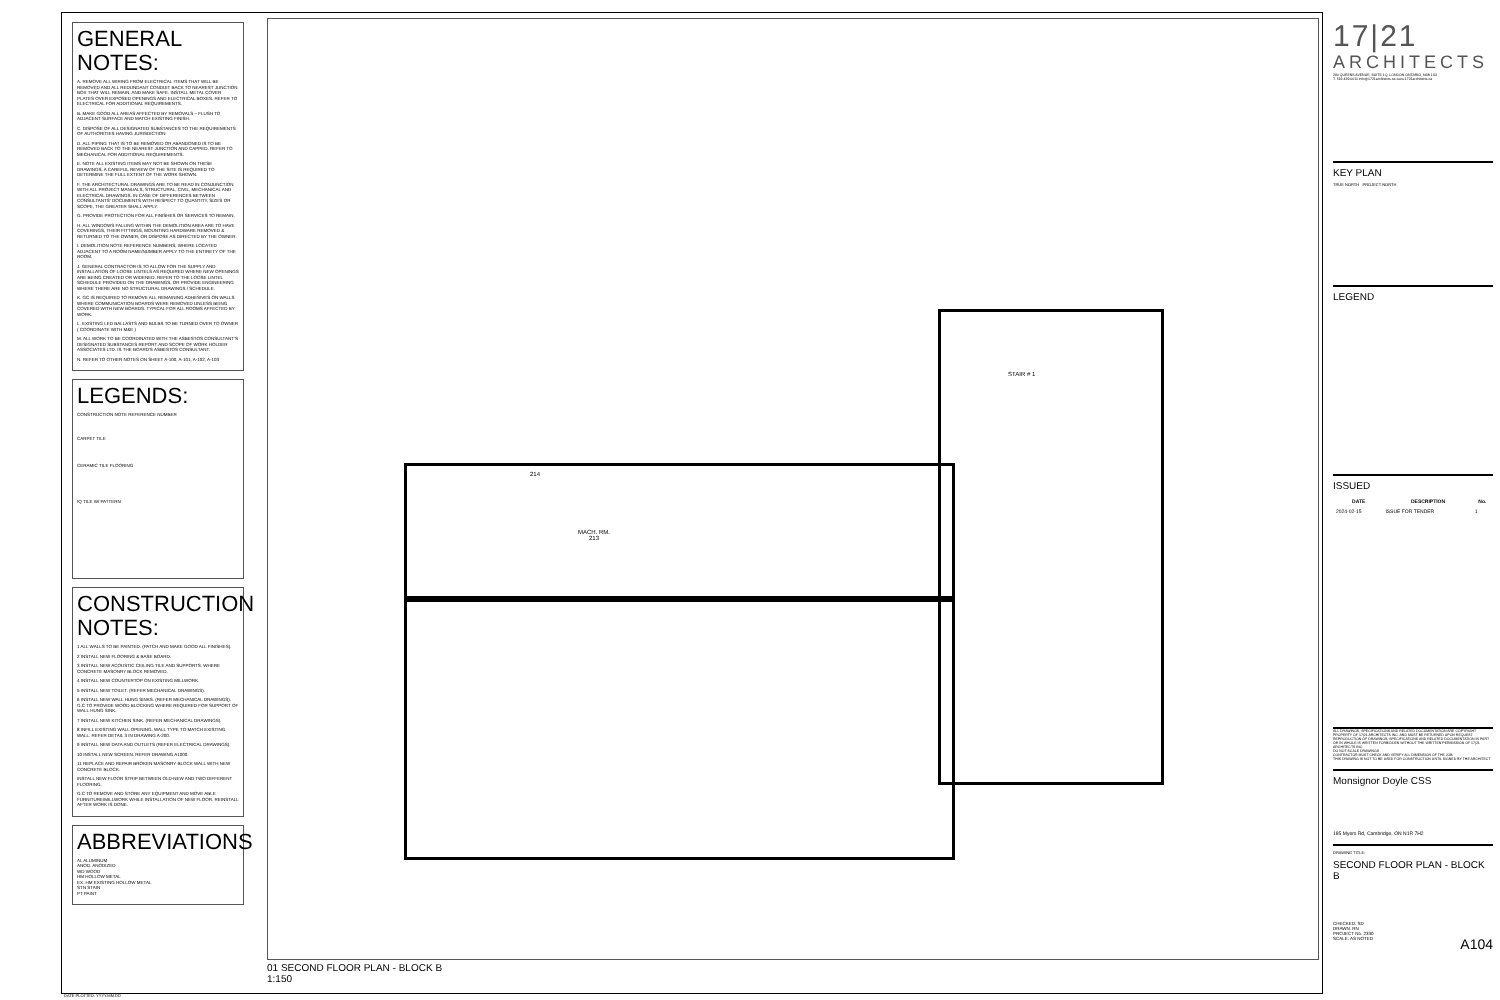GENERAL NOTES:
A. REMOVE ALL WIRING FROM ELECTRICAL ITEMS THAT WILL BE REMOVED AND ALL REDUNDANT CONDUIT BACK TO NEAREST JUNCTION BOX THAT WILL REMAIN, AND MAKE SAFE. INSTALL METAL COVER PLATES OVER EXPOSED OPENINGS AND ELECTRICAL BOXES. REFER TO ELECTRICAL FOR ADDITIONAL REQUIREMENTS.
B. MAKE GOOD ALL AREAS AFFECTED BY REMOVALS – FLUSH TO ADJACENT SURFACE AND MATCH EXISTING FINISH.
C. DISPOSE OF ALL DESIGNATED SUBSTANCES TO THE REQUIREMENTS OF AUTHORITIES HAVING JURISDICTION
D. ALL PIPING THAT IS TO BE REMOVED OR ABANDONED IS TO BE REMOVED BACK TO THE NEAREST JUNCTION AND CAPPED. REFER TO MECHANICAL FOR ADDITIONAL REQUIREMENTS.
E. NOTE ALL EXISTING ITEMS MAY NOT BE SHOWN ON THESE DRAWINGS. A CAREFUL REVIEW OF THE SITE IS REQUIRED TO DETERMINE THE FULL EXTENT OF THE WORK SHOWN.
F. THE ARCHITECTURAL DRAWINGS ARE TO BE READ IN CONJUNCTION WITH ALL PROJECT MANUALS, STRUCTURAL, CIVIL, MECHANICAL AND ELECTRICAL DRAWINGS. IN CASE OF DIFFERENCES BETWEEN CONSULTANTS' DOCUMENTS WITH RESPECT TO QUANTITY, SIZES OR SCOPE, THE GREATER SHALL APPLY.
G. PROVIDE PROTECTION FOR ALL FINISHES OR SERVICES TO REMAIN.
H. ALL WINDOWS FALLING WITHIN THE DEMOLITION AREA ARE TO HAVE COVERINGS, THEIR FITTINGS, MOUNTING HARDWARE REMOVED & RETURNED TO THE OWNER, OR DISPOSE AS DIRECTED BY THE OWNER.
I. DEMOLITION NOTE REFERENCE NUMBERS, WHERE LOCATED ADJACENT TO A ROOM NAME/NUMBER APPLY TO THE ENTIRETY OF THE ROOM.
J. GENERAL CONTRACTOR IS TO ALLOW FOR THE SUPPLY AND INSTALLATION OF LOOSE LINTELS AS REQUIRED WHERE NEW OPENINGS ARE BEING CREATED OR WIDENED. REFER TO THE LOOSE LINTEL SCHEDULE PROVIDED ON THE DRAWINGS, OR PROVIDE ENGINEERING WHERE THERE ARE NO STRUCTURAL DRAWINGS / SCHEDULE.
K. GC IS REQUIRED TO REMOVE ALL REMAINING ADHESIVES ON WALLS WHERE COMMUNICATION BOARDS WERE REMOVED UNLESS BEING COVERED WITH NEW BOARDS. TYPICAL FOR ALL ROOMS AFFECTED BY WORK.
L. EXISTING LED BALLASTS AND BULBS TO BE TURNED OVER TO OWNER ( COORDINATE WITH M&E )
M. ALL WORK TO BE COORDINATED WITH THE ASBESTOS CONSULTANT'S DESIGNATED SUBSTANCES REPORT AND SCOPE OF WORK HOLDER ASSOCIATES LTD. IS THE BOARD'S ASBESTOS CONSULTANT.
N. REFER TO OTHER NOTES ON SHEET A-100, A-101, A-102, A-103
LEGENDS:
CONSTRUCTION NOTE REFERENCE NUMBER
CARPET TILE
CERAMIC TILE FLOORING
IQ TILE W/ PATTERN
CONSTRUCTION NOTES:
1 ALL WALLS TO BE PAINTED. (PATCH AND MAKE GOOD ALL FINISHES).
2 INSTALL NEW FLOORING & BASE BOARD.
3 INSTALL NEW ACOUSTIC CEILING TILE AND SUPPORTS. WHERE CONCRETE MASONRY BLOCK REMOVED.
4 INSTALL NEW COUNTERTOP ON EXISTING MILLWORK.
5 INSTALL NEW TOILET. (REFER MECHANICAL DRAWINGS).
6 INSTALL NEW WALL HUNG SINKS. (REFER MECHANICAL DRAWINGS). G.C TO PROVIDE WOOD BLOCKING WHERE REQUIRED FOR SUPPORT OF WALL HUNG SINK.
7 INSTALL NEW KITCHEN SINK. (REFER MECHANICAL DRAWINGS).
8 INFILL EXISTING WALL OPENING. WALL TYPE TO MATCH EXISTING WALL. REFER DETAIL 3 IN DRAWING A-200.
9 INSTALL NEW DATA AND OUTLETS (REFER ELECTRICAL DRAWINGS).
10 INSTALL NEW SCREEN. REFER DRAWING A1000.
11 REPLACE AND REPAIR BROKEN MASONRY BLOCK WALL WITH NEW CONCRETE BLOCK.
INSTALL NEW FLOOR STRIP BETWEEN OLD-NEW AND TWO DIFFERENT FLOORING.
G.C TO REMOVE AND STORE ANY EQUIPMENT AND MOVE ABLE FURNITURE/MILLWORK WHILE INSTALLATION OF NEW FLOOR. REINSTALL AFTER WORK IS DONE.
ABBREVIATIONS
AL ALUMINUM
ANOD. ANODIZED
WD WOOD
HM HOLLOW METAL
EX. HM EXISTING HOLLOW METAL
STN STAIN
PT PAINT
MACH. RM.
213
214
STAIR # 1
01 SECOND FLOOR PLAN - BLOCK B
1:150
17|21
ARCHITECTS
280 QUEENS AVENUE, SUITE 1Q, LONDON ONTARIO, N6B 1X3
T. 519.439.0611 info@1721architects.ca www.1721architects.ca
KEY PLAN
TRUE NORTH PROJECT NORTH
LEGEND
ISSUED
| DATE | DESCRIPTION | No. |
| --- | --- | --- |
| 2024-02-15 | ISSUE FOR TENDER | 1 |
ALL DRAWINGS, SPECIFICATIONS AND RELATED DOCUMENTATION ARE COPYRIGHT PROPERTY OF 17|21 ARCHITECTS INC. AND MUST BE RETURNED UPON REQUEST. REPRODUCTION OF DRAWINGS, SPECIFICATIONS AND RELATED DOCUMENTATION IN PART OR IN WHOLE IS WRITTEN FORBIDDEN WITHOUT THE WRITTEN PERMISSION OF 17|21 ARCHITECTS INC.
DO NOT SCALE DRAWINGS
CONTRACTOR MUST CHECK AND VERIFY ALL DIMENSION OF THE JOB.
THIS DRAWING IS NOT TO BE USED FOR CONSTRUCTION UNTIL SIGNED BY THE ARCHITECT
Monsignor Doyle CSS
185 Myers Rd, Cambridge, ON N1R 7H2
DRAWING TITLE:
SECOND FLOOR PLAN - BLOCK B
CHECKED: SD
DRAWN: RN
PROJECT No. 2330
SCALE: AS NOTED A104
DATE PLOTTED: YYYY.MM.DD